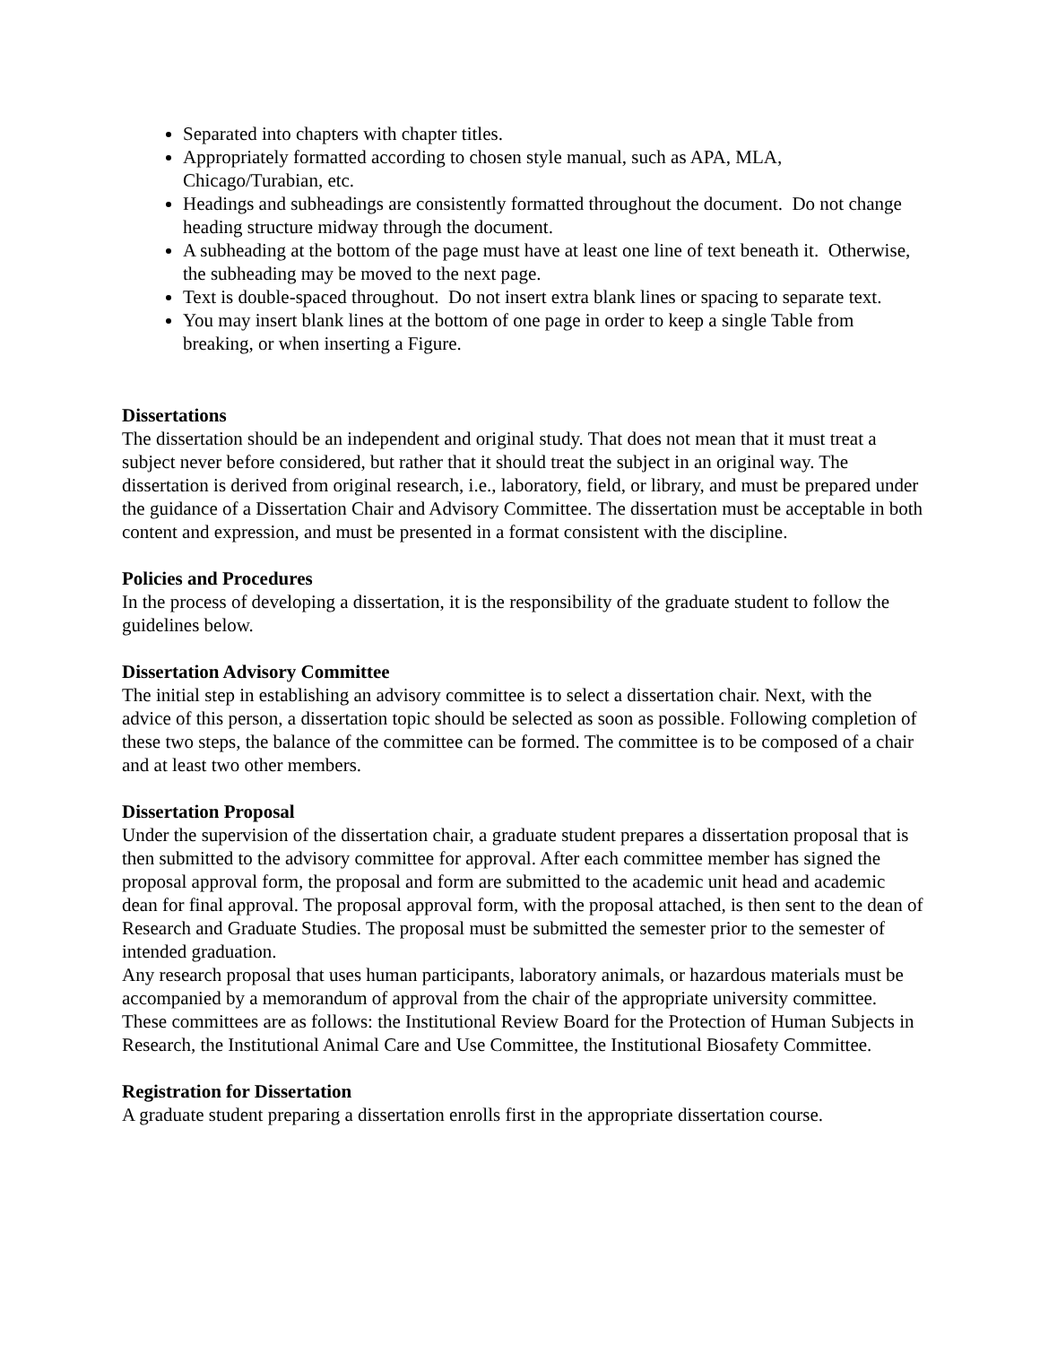Separated into chapters with chapter titles.
Appropriately formatted according to chosen style manual, such as APA, MLA, Chicago/Turabian, etc.
Headings and subheadings are consistently formatted throughout the document. Do not change heading structure midway through the document.
A subheading at the bottom of the page must have at least one line of text beneath it. Otherwise, the subheading may be moved to the next page.
Text is double-spaced throughout. Do not insert extra blank lines or spacing to separate text.
You may insert blank lines at the bottom of one page in order to keep a single Table from breaking, or when inserting a Figure.
Dissertations
The dissertation should be an independent and original study. That does not mean that it must treat a subject never before considered, but rather that it should treat the subject in an original way. The dissertation is derived from original research, i.e., laboratory, field, or library, and must be prepared under the guidance of a Dissertation Chair and Advisory Committee. The dissertation must be acceptable in both content and expression, and must be presented in a format consistent with the discipline.
Policies and Procedures
In the process of developing a dissertation, it is the responsibility of the graduate student to follow the guidelines below.
Dissertation Advisory Committee
The initial step in establishing an advisory committee is to select a dissertation chair. Next, with the advice of this person, a dissertation topic should be selected as soon as possible. Following completion of these two steps, the balance of the committee can be formed. The committee is to be composed of a chair and at least two other members.
Dissertation Proposal
Under the supervision of the dissertation chair, a graduate student prepares a dissertation proposal that is then submitted to the advisory committee for approval. After each committee member has signed the proposal approval form, the proposal and form are submitted to the academic unit head and academic dean for final approval. The proposal approval form, with the proposal attached, is then sent to the dean of Research and Graduate Studies. The proposal must be submitted the semester prior to the semester of intended graduation.
Any research proposal that uses human participants, laboratory animals, or hazardous materials must be accompanied by a memorandum of approval from the chair of the appropriate university committee. These committees are as follows: the Institutional Review Board for the Protection of Human Subjects in Research, the Institutional Animal Care and Use Committee, the Institutional Biosafety Committee.
Registration for Dissertation
A graduate student preparing a dissertation enrolls first in the appropriate dissertation course.